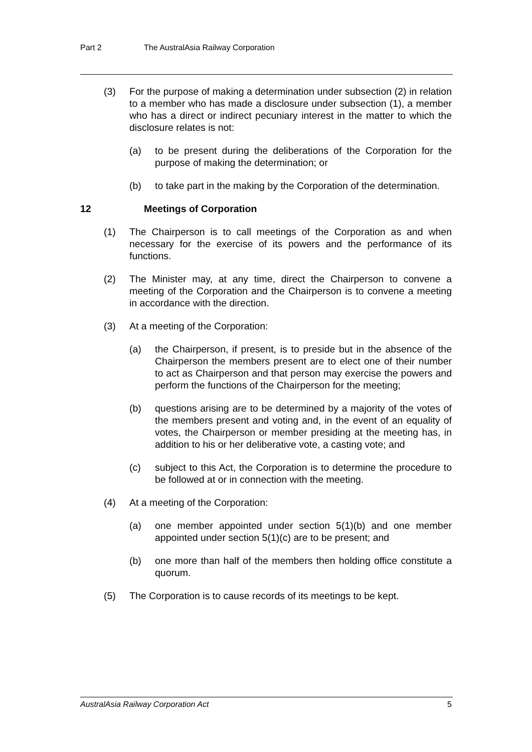Part 2 The AustralAsia Railway Corporation
(3) For the purpose of making a determination under subsection (2) in relation to a member who has made a disclosure under subsection (1), a member who has a direct or indirect pecuniary interest in the matter to which the disclosure relates is not:
(a) to be present during the deliberations of the Corporation for the purpose of making the determination; or
(b) to take part in the making by the Corporation of the determination.
12 Meetings of Corporation
(1) The Chairperson is to call meetings of the Corporation as and when necessary for the exercise of its powers and the performance of its functions.
(2) The Minister may, at any time, direct the Chairperson to convene a meeting of the Corporation and the Chairperson is to convene a meeting in accordance with the direction.
(3) At a meeting of the Corporation:
(a) the Chairperson, if present, is to preside but in the absence of the Chairperson the members present are to elect one of their number to act as Chairperson and that person may exercise the powers and perform the functions of the Chairperson for the meeting;
(b) questions arising are to be determined by a majority of the votes of the members present and voting and, in the event of an equality of votes, the Chairperson or member presiding at the meeting has, in addition to his or her deliberative vote, a casting vote; and
(c) subject to this Act, the Corporation is to determine the procedure to be followed at or in connection with the meeting.
(4) At a meeting of the Corporation:
(a) one member appointed under section 5(1)(b) and one member appointed under section 5(1)(c) are to be present; and
(b) one more than half of the members then holding office constitute a quorum.
(5) The Corporation is to cause records of its meetings to be kept.
AustralAsia Railway Corporation Act 5